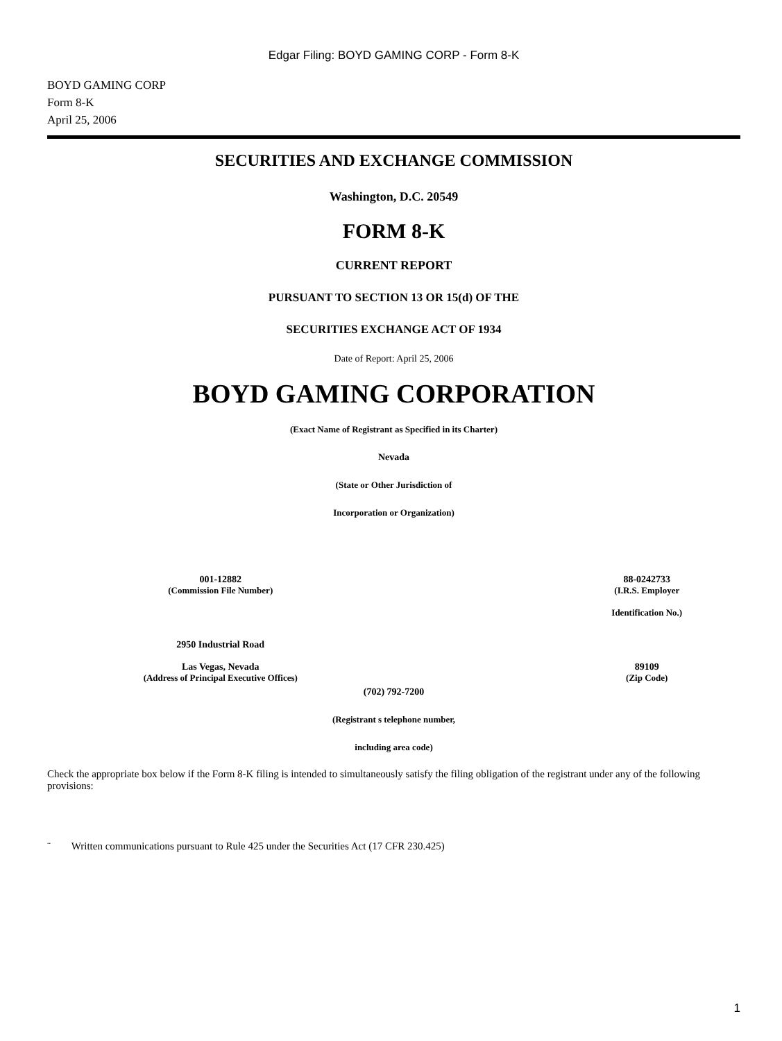Edgar Filing: BOYD GAMING CORP - Form 8-K
BOYD GAMING CORP
Form 8-K
April 25, 2006
SECURITIES AND EXCHANGE COMMISSION
Washington, D.C. 20549
FORM 8-K
CURRENT REPORT
PURSUANT TO SECTION 13 OR 15(d) OF THE
SECURITIES EXCHANGE ACT OF 1934
Date of Report: April 25, 2006
BOYD GAMING CORPORATION
(Exact Name of Registrant as Specified in its Charter)
Nevada
(State or Other Jurisdiction of
Incorporation or Organization)
| 001-12882 (Commission File Number) | 88-0242733 (I.R.S. Employer Identification No.) |
| 2950 Industrial Road Las Vegas, Nevada (Address of Principal Executive Offices) | 89109 (Zip Code) |
(702) 792-7200
(Registrant s telephone number,
including area code)
Check the appropriate box below if the Form 8-K filing is intended to simultaneously satisfy the filing obligation of the registrant under any of the following provisions:
¨ Written communications pursuant to Rule 425 under the Securities Act (17 CFR 230.425)
1